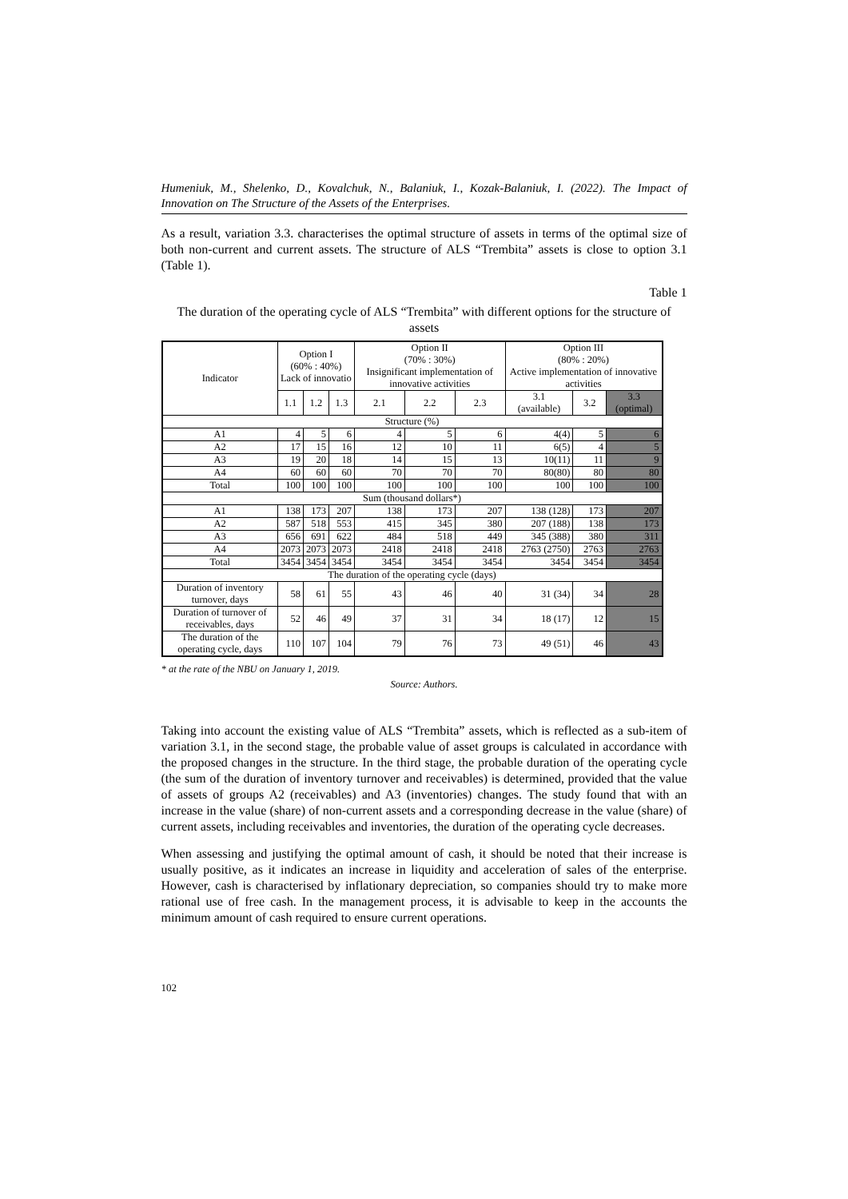Humeniuk, M., Shelenko, D., Kovalchuk, N., Balaniuk, I., Kozak-Balaniuk, I. (2022). The Impact of Innovation on The Structure of the Assets of the Enterprises.
As a result, variation 3.3. characterises the optimal structure of assets in terms of the optimal size of both non-current and current assets. The structure of ALS “Trembita” assets is close to option 3.1 (Table 1).
Table 1
The duration of the operating cycle of ALS “Trembita” with different options for the structure of assets
| Indicator | Option I (60% : 40%) Lack of innovatio | | | Option II (70% : 30%) Insignificant implementation of innovative activities | | | Option III (80% : 20%) Active implementation of innovative activities | | |
| --- | --- | --- | --- | --- | --- | --- | --- | --- | --- |
| | 1.1 | 1.2 | 1.3 | 2.1 | 2.2 | 2.3 | 3.1 (available) | 3.2 | 3.3 (optimal) |
| Structure (%) | | | | | | | | | |
| A1 | 4 | 5 | 6 | 4 | 5 | 6 | 4(4) | 5 | 6 |
| A2 | 17 | 15 | 16 | 12 | 10 | 11 | 6(5) | 4 | 5 |
| A3 | 19 | 20 | 18 | 14 | 15 | 13 | 10(11) | 11 | 9 |
| A4 | 60 | 60 | 60 | 70 | 70 | 70 | 80(80) | 80 | 80 |
| Total | 100 | 100 | 100 | 100 | 100 | 100 | 100 | 100 | 100 |
| Sum (thousand dollars*) | | | | | | | | | |
| A1 | 138 | 173 | 207 | 138 | 173 | 207 | 138 (128) | 173 | 207 |
| A2 | 587 | 518 | 553 | 415 | 345 | 380 | 207 (188) | 138 | 173 |
| A3 | 656 | 691 | 622 | 484 | 518 | 449 | 345 (388) | 380 | 311 |
| A4 | 2073 | 2073 | 2073 | 2418 | 2418 | 2418 | 2763 (2750) | 2763 | 2763 |
| Total | 3454 | 3454 | 3454 | 3454 | 3454 | 3454 | 3454 | 3454 | 3454 |
| The duration of the operating cycle (days) | | | | | | | | | |
| Duration of inventory turnover, days | 58 | 61 | 55 | 43 | 46 | 40 | 31 (34) | 34 | 28 |
| Duration of turnover of receivables, days | 52 | 46 | 49 | 37 | 31 | 34 | 18 (17) | 12 | 15 |
| The duration of the operating cycle, days | 110 | 107 | 104 | 79 | 76 | 73 | 49 (51) | 46 | 43 |
* at the rate of the NBU on January 1, 2019.
Source: Authors.
Taking into account the existing value of ALS “Trembita” assets, which is reflected as a sub-item of variation 3.1, in the second stage, the probable value of asset groups is calculated in accordance with the proposed changes in the structure. In the third stage, the probable duration of the operating cycle (the sum of the duration of inventory turnover and receivables) is determined, provided that the value of assets of groups A2 (receivables) and A3 (inventories) changes. The study found that with an increase in the value (share) of non-current assets and a corresponding decrease in the value (share) of current assets, including receivables and inventories, the duration of the operating cycle decreases.
When assessing and justifying the optimal amount of cash, it should be noted that their increase is usually positive, as it indicates an increase in liquidity and acceleration of sales of the enterprise. However, cash is characterised by inflationary depreciation, so companies should try to make more rational use of free cash. In the management process, it is advisable to keep in the accounts the minimum amount of cash required to ensure current operations.
102